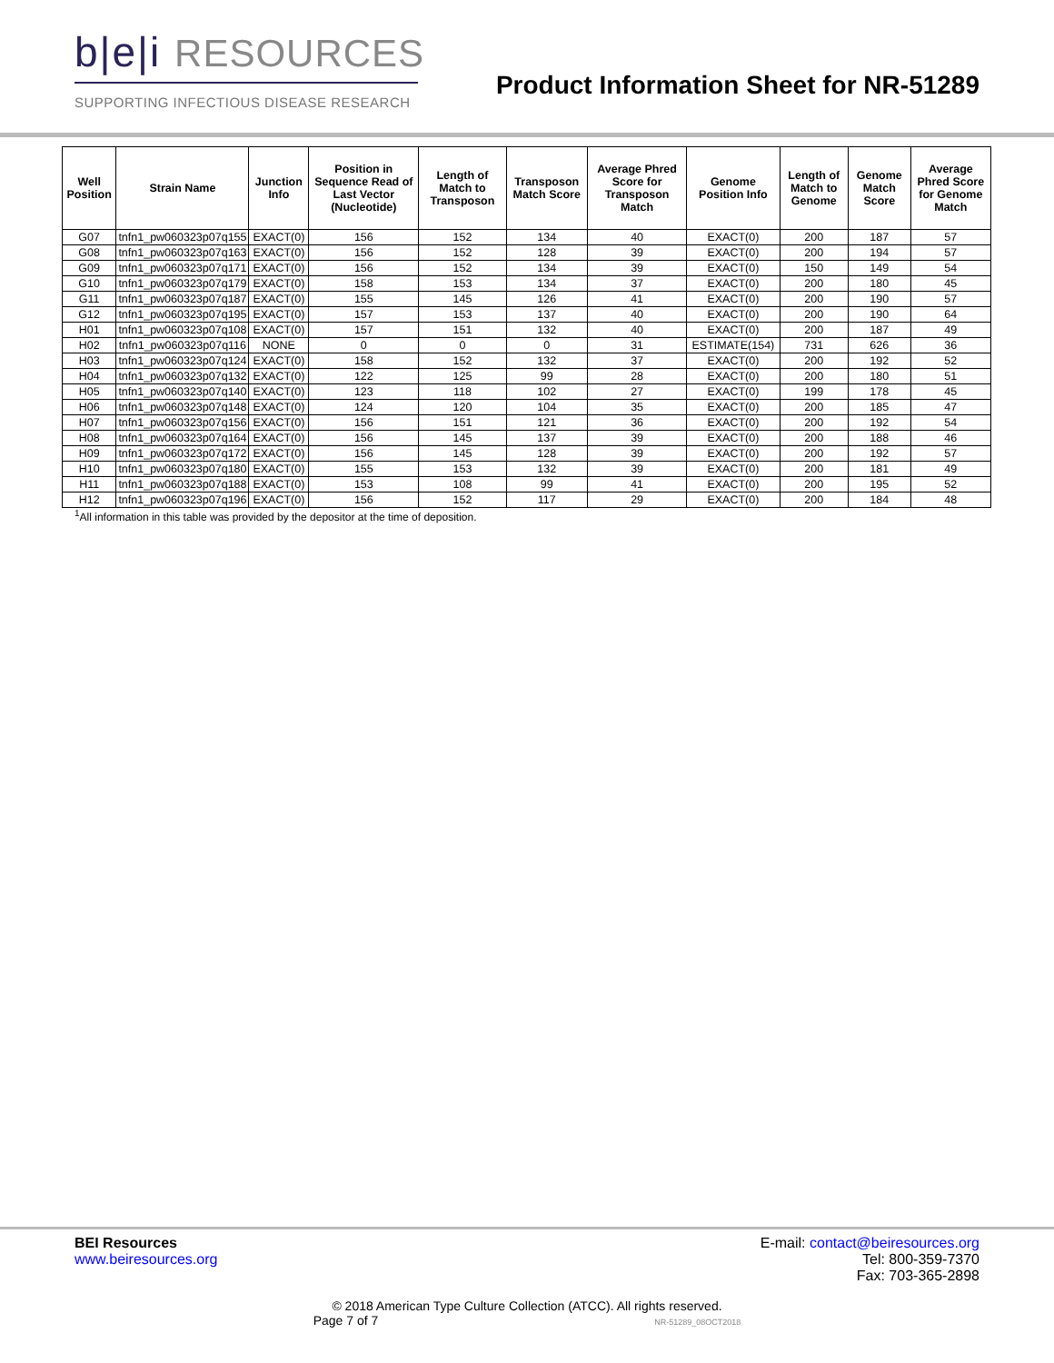b|e|i RESOURCES
SUPPORTING INFECTIOUS DISEASE RESEARCH
Product Information Sheet for NR-51289
| Well Position | Strain Name | Junction Info | Position in Sequence Read of Last Vector (Nucleotide) | Length of Match to Transposon | Transposon Match Score | Average Phred Score for Transposon Match | Genome Position Info | Length of Match to Genome | Genome Match Score | Average Phred Score for Genome Match |
| --- | --- | --- | --- | --- | --- | --- | --- | --- | --- | --- |
| G07 | tnfn1_pw060323p07q155 | EXACT(0) | 156 | 152 | 134 | 40 | EXACT(0) | 200 | 187 | 57 |
| G08 | tnfn1_pw060323p07q163 | EXACT(0) | 156 | 152 | 128 | 39 | EXACT(0) | 200 | 194 | 57 |
| G09 | tnfn1_pw060323p07q171 | EXACT(0) | 156 | 152 | 134 | 39 | EXACT(0) | 150 | 149 | 54 |
| G10 | tnfn1_pw060323p07q179 | EXACT(0) | 158 | 153 | 134 | 37 | EXACT(0) | 200 | 180 | 45 |
| G11 | tnfn1_pw060323p07q187 | EXACT(0) | 155 | 145 | 126 | 41 | EXACT(0) | 200 | 190 | 57 |
| G12 | tnfn1_pw060323p07q195 | EXACT(0) | 157 | 153 | 137 | 40 | EXACT(0) | 200 | 190 | 64 |
| H01 | tnfn1_pw060323p07q108 | EXACT(0) | 157 | 151 | 132 | 40 | EXACT(0) | 200 | 187 | 49 |
| H02 | tnfn1_pw060323p07q116 | NONE | 0 | 0 | 0 | 31 | ESTIMATE(154) | 731 | 626 | 36 |
| H03 | tnfn1_pw060323p07q124 | EXACT(0) | 158 | 152 | 132 | 37 | EXACT(0) | 200 | 192 | 52 |
| H04 | tnfn1_pw060323p07q132 | EXACT(0) | 122 | 125 | 99 | 28 | EXACT(0) | 200 | 180 | 51 |
| H05 | tnfn1_pw060323p07q140 | EXACT(0) | 123 | 118 | 102 | 27 | EXACT(0) | 199 | 178 | 45 |
| H06 | tnfn1_pw060323p07q148 | EXACT(0) | 124 | 120 | 104 | 35 | EXACT(0) | 200 | 185 | 47 |
| H07 | tnfn1_pw060323p07q156 | EXACT(0) | 156 | 151 | 121 | 36 | EXACT(0) | 200 | 192 | 54 |
| H08 | tnfn1_pw060323p07q164 | EXACT(0) | 156 | 145 | 137 | 39 | EXACT(0) | 200 | 188 | 46 |
| H09 | tnfn1_pw060323p07q172 | EXACT(0) | 156 | 145 | 128 | 39 | EXACT(0) | 200 | 192 | 57 |
| H10 | tnfn1_pw060323p07q180 | EXACT(0) | 155 | 153 | 132 | 39 | EXACT(0) | 200 | 181 | 49 |
| H11 | tnfn1_pw060323p07q188 | EXACT(0) | 153 | 108 | 99 | 41 | EXACT(0) | 200 | 195 | 52 |
| H12 | tnfn1_pw060323p07q196 | EXACT(0) | 156 | 152 | 117 | 29 | EXACT(0) | 200 | 184 | 48 |
<sup>1</sup> All information in this table was provided by the depositor at the time of deposition.
BEI Resources
www.beiresources.org
E-mail: contact@beiresources.org
Tel: 800-359-7370
Fax: 703-365-2898
© 2018 American Type Culture Collection (ATCC). All rights reserved.
Page 7 of 7 NR-51289_08OCT2018